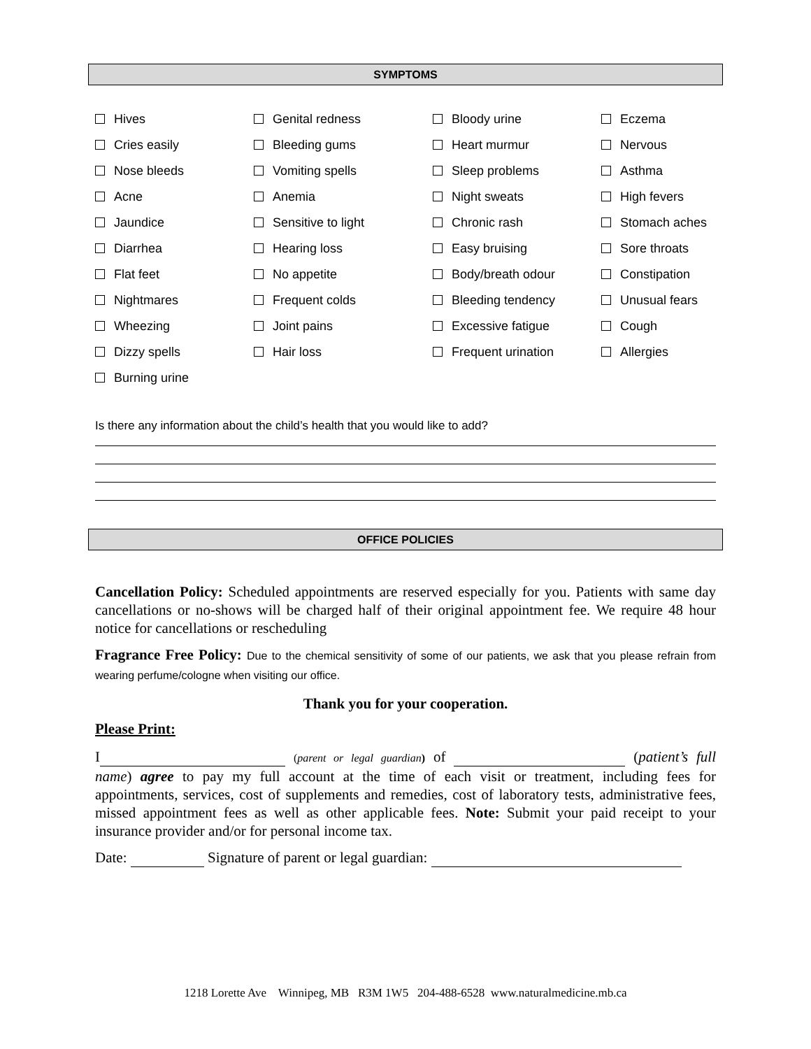SYMPTOMS
| Hives | Genital redness | Bloody urine | Eczema |
| Cries easily | Bleeding gums | Heart murmur | Nervous |
| Nose bleeds | Vomiting spells | Sleep problems | Asthma |
| Acne | Anemia | Night sweats | High fevers |
| Jaundice | Sensitive to light | Chronic rash | Stomach aches |
| Diarrhea | Hearing loss | Easy bruising | Sore throats |
| Flat feet | No appetite | Body/breath odour | Constipation |
| Nightmares | Frequent colds | Bleeding tendency | Unusual fears |
| Wheezing | Joint pains | Excessive fatigue | Cough |
| Dizzy spells | Hair loss | Frequent urination | Allergies |
| Burning urine | | | |
Is there any information about the child’s health that you would like to add?
OFFICE POLICIES
Cancellation Policy: Scheduled appointments are reserved especially for you. Patients with same day cancellations or no-shows will be charged half of their original appointment fee. We require 48 hour notice for cancellations or rescheduling
Fragrance Free Policy: Due to the chemical sensitivity of some of our patients, we ask that you please refrain from wearing perfume/cologne when visiting our office.
Thank you for your cooperation.
Please Print:
I (parent or legal guardian) of (patient’s full name) agree to pay my full account at the time of each visit or treatment, including fees for appointments, services, cost of supplements and remedies, cost of laboratory tests, administrative fees, missed appointment fees as well as other applicable fees. Note: Submit your paid receipt to your insurance provider and/or for personal income tax.
Date: Signature of parent or legal guardian:
1218 Lorette Ave Winnipeg, MB R3M 1W5 204-488-6528 www.naturalmedicine.mb.ca